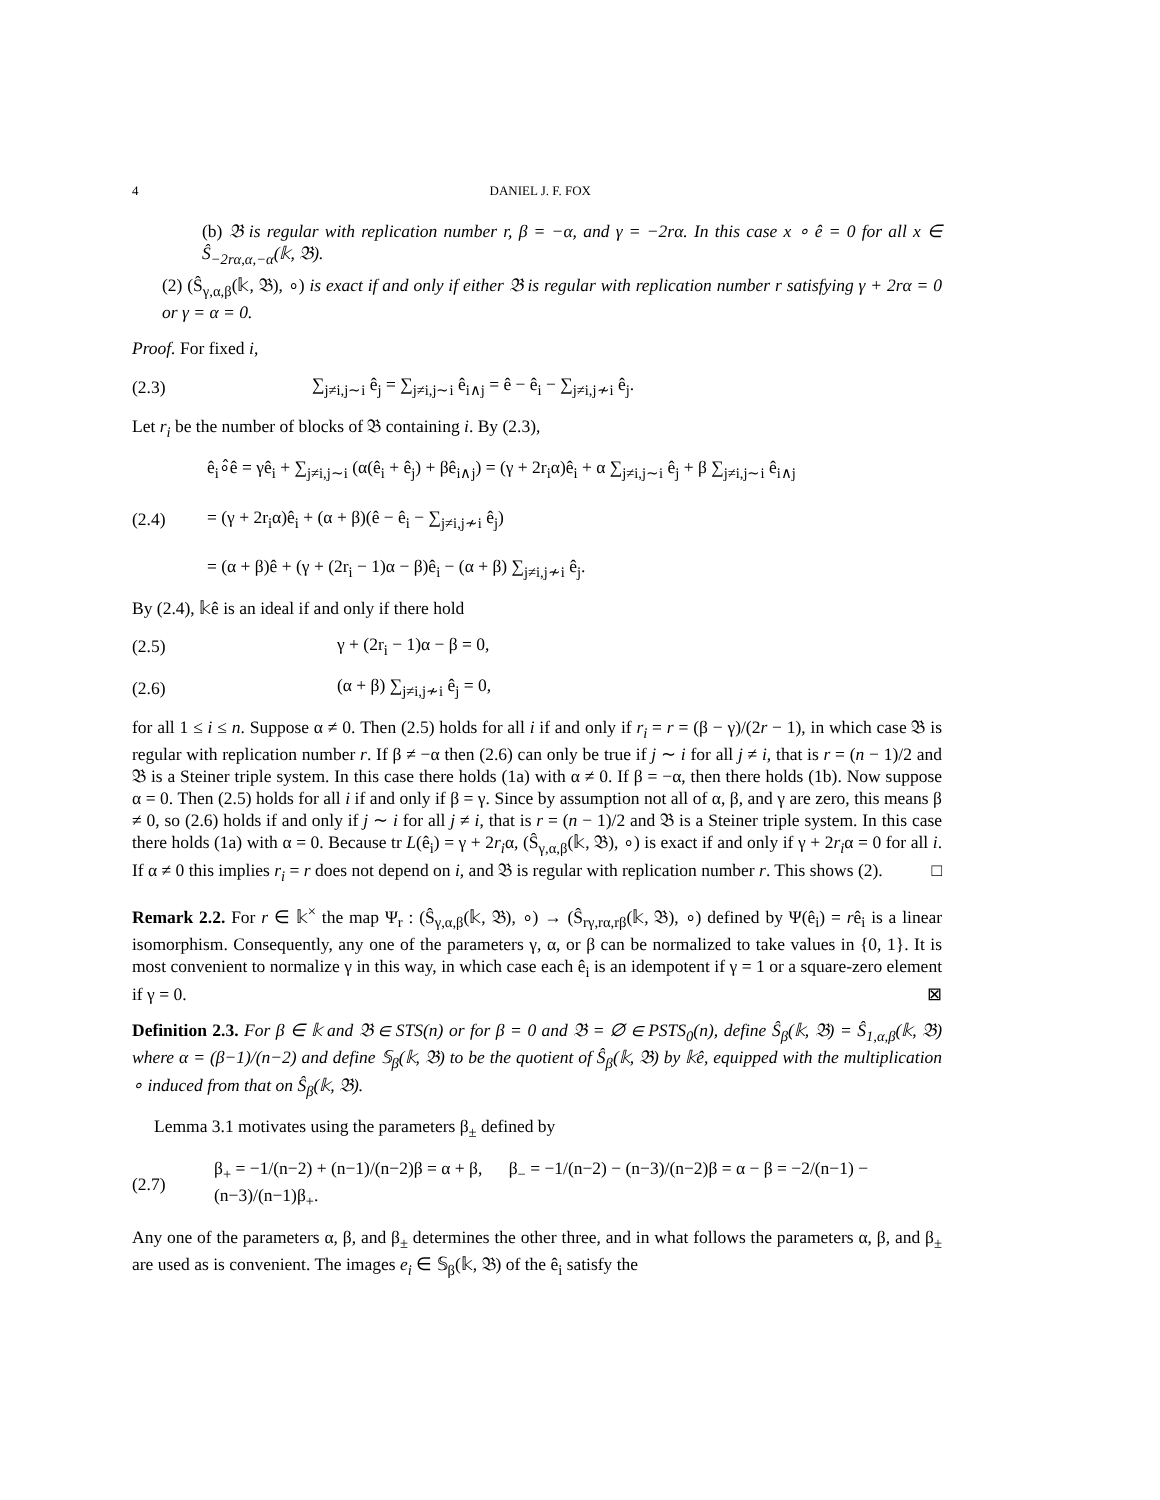4 DANIEL J. F. FOX
(b) 𝔅 is regular with replication number r, β = −α, and γ = −2rα. In this case x ∘ ê = 0 for all x ∈ Ŝ<sub>−2rα,α,−α</sub>(𝕜, 𝔅).
(2) (Ŝ<sub>γ,α,β</sub>(𝕜, 𝔅), ∘) is exact if and only if either 𝔅 is regular with replication number r satisfying γ + 2rα = 0 or γ = α = 0.
Proof. For fixed i,
(2.3) ∑<sub>j≠i,j∼i</sub> ê<sub>j</sub> = ∑<sub>j≠i,j∼i</sub> ê<sub>i∧j</sub> = ê − ê<sub>i</sub> − ∑<sub>j≠i,j≁i</sub> ê<sub>j</sub>.
Let r<sub>i</sub> be the number of blocks of 𝔅 containing i. By (2.3),
(2.4) ê<sub>i</sub>∘̂ê = γê<sub>i</sub> + ∑<sub>j≠i,j∼i</sub> (α(ê<sub>i</sub> + ê<sub>j</sub>) + βê<sub>i∧j</sub>) = (γ + 2r<sub>i</sub>α)ê<sub>i</sub> + α ∑<sub>j≠i,j∼i</sub> ê<sub>j</sub> + β ∑<sub>j≠i,j∼i</sub> ê<sub>i∧j</sub>
= (γ + 2r<sub>i</sub>α)ê<sub>i</sub> + (α + β)(ê − ê<sub>i</sub> − ∑<sub>j≠i,j≁i</sub> ê<sub>j</sub>)
= (α + β)ê + (γ + (2r<sub>i</sub> − 1)α − β)ê<sub>i</sub> − (α + β) ∑<sub>j≠i,j≁i</sub> ê<sub>j</sub>.
By (2.4), 𝕜ê is an ideal if and only if there hold
(2.5) γ + (2r<sub>i</sub> − 1)α − β = 0,
(2.6) (α + β) ∑<sub>j≠i,j≁i</sub> ê<sub>j</sub> = 0,
for all 1 ≤ i ≤ n. Suppose α ≠ 0. Then (2.5) holds for all i if and only if r<sub>i</sub> = r = (β − γ)/(2r − 1), in which case 𝔅 is regular with replication number r. If β ≠ −α then (2.6) can only be true if j ∼ i for all j ≠ i, that is r = (n − 1)/2 and 𝔅 is a Steiner triple system. In this case there holds (1a) with α ≠ 0. If β = −α, then there holds (1b). Now suppose α = 0. Then (2.5) holds for all i if and only if β = γ. Since by assumption not all of α, β, and γ are zero, this means β ≠ 0, so (2.6) holds if and only if j ∼ i for all j ≠ i, that is r = (n − 1)/2 and 𝔅 is a Steiner triple system. In this case there holds (1a) with α = 0. Because tr L(ê<sub>i</sub>) = γ + 2r<sub>i</sub>α, (Ŝ<sub>γ,α,β</sub>(𝕜, 𝔅), ∘) is exact if and only if γ + 2r<sub>i</sub>α = 0 for all i. If α ≠ 0 this implies r<sub>i</sub> = r does not depend on i, and 𝔅 is regular with replication number r. This shows (2). □
Remark 2.2. For r ∈ 𝕜<sup>×</sup> the map Ψ<sub>r</sub> : (Ŝ<sub>γ,α,β</sub>(𝕜, 𝔅), ∘) → (Ŝ<sub>rγ,rα,rβ</sub>(𝕜, 𝔅), ∘) defined by Ψ(ê<sub>i</sub>) = rê<sub>i</sub> is a linear isomorphism. Consequently, any one of the parameters γ, α, or β can be normalized to take values in {0, 1}. It is most convenient to normalize γ in this way, in which case each ê<sub>i</sub> is an idempotent if γ = 1 or a square-zero element if γ = 0. ⊠
Definition 2.3. For β ∈ 𝕜 and 𝔅 ∈ STS(n) or for β = 0 and 𝔅 = ∅ ∈ PSTS<sub>0</sub>(n), define Ŝ<sub>β</sub>(𝕜, 𝔅) = Ŝ<sub>1,α,β</sub>(𝕜, 𝔅) where α = (β−1)/(n−2) and define 𝕊<sub>β</sub>(𝕜, 𝔅) to be the quotient of Ŝ<sub>β</sub>(𝕜, 𝔅) by 𝕜ê, equipped with the multiplication ∘ induced from that on Ŝ<sub>β</sub>(𝕜, 𝔅).
Lemma 3.1 motivates using the parameters β<sub>±</sub> defined by
(2.7) β<sub>+</sub> = −1/(n−2) + (n−1)/(n−2)β = α + β, β<sub>−</sub> = −1/(n−2) − (n−3)/(n−2)β = α − β = −2/(n−1) − (n−3)/(n−1)β<sub>+</sub>.
Any one of the parameters α, β, and β<sub>±</sub> determines the other three, and in what follows the parameters α, β, and β<sub>±</sub> are used as is convenient. The images e<sub>i</sub> ∈ 𝕊<sub>β</sub>(𝕜, 𝔅) of the ê<sub>i</sub> satisfy the